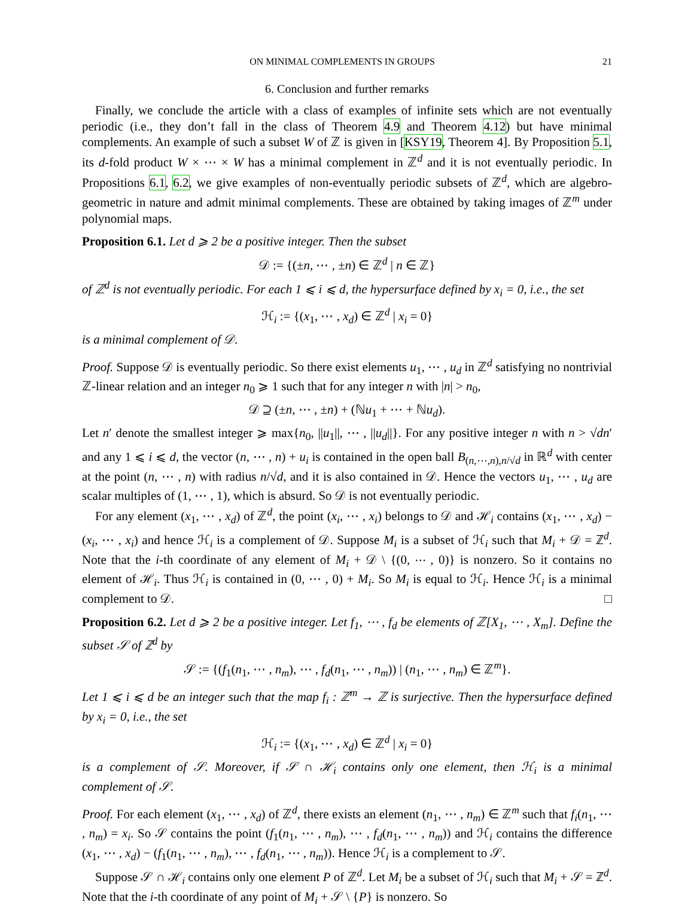ON MINIMAL COMPLEMENTS IN GROUPS 21
6. Conclusion and further remarks
Finally, we conclude the article with a class of examples of infinite sets which are not eventually periodic (i.e., they don’t fall in the class of Theorem 4.9 and Theorem 4.12) but have minimal complements. An example of such a subset W of ℤ is given in [KSY19, Theorem 4]. By Proposition 5.1, its d-fold product W × ⋯ × W has a minimal complement in ℤ<sup>d</sup> and it is not eventually periodic. In Propositions 6.1, 6.2, we give examples of non-eventually periodic subsets of ℤ<sup>d</sup>, which are algebro-geometric in nature and admit minimal complements. These are obtained by taking images of ℤ<sup>m</sup> under polynomial maps.
Proposition 6.1. Let d ⩾ 2 be a positive integer. Then the subset
𝒟 := {(±n, ⋯ , ±n) ∈ ℤ<sup>d</sup> | n ∈ ℤ}
of ℤ<sup>d</sup> is not eventually periodic. For each 1 ⩽ i ⩽ d, the hypersurface defined by x<sub>i</sub> = 0, i.e., the set
ℋ<sub>i</sub> := {(x<sub>1</sub>, ⋯ , x<sub>d</sub>) ∈ ℤ<sup>d</sup> | x<sub>i</sub> = 0}
is a minimal complement of 𝒟.
Proof. Suppose 𝒟 is eventually periodic. So there exist elements u<sub>1</sub>, ⋯ , u<sub>d</sub> in ℤ<sup>d</sup> satisfying no nontrivial ℤ-linear relation and an integer n<sub>0</sub> ⩾ 1 such that for any integer n with |n| > n<sub>0</sub>,
𝒟 ⊇ (±n, ⋯ , ±n) + (ℕu<sub>1</sub> + ⋯ + ℕu<sub>d</sub>).
Let n′ denote the smallest integer ⩾ max{n<sub>0</sub>, ||u<sub>1</sub>||, ⋯ , ||u<sub>d</sub>||}. For any positive integer n with n > √dn′ and any 1 ⩽ i ⩽ d, the vector (n, ⋯ , n) + u<sub>i</sub> is contained in the open ball B<sub>(n,⋯,n),n/√d</sub> in ℝ<sup>d</sup> with center at the point (n, ⋯ , n) with radius n/√d, and it is also contained in 𝒟. Hence the vectors u<sub>1</sub>, ⋯ , u<sub>d</sub> are scalar multiples of (1, ⋯ , 1), which is absurd. So 𝒟 is not eventually periodic.
For any element (x<sub>1</sub>, ⋯ , x<sub>d</sub>) of ℤ<sup>d</sup>, the point (x<sub>i</sub>, ⋯ , x<sub>i</sub>) belongs to 𝒟 and ℋ<sub>i</sub> contains (x<sub>1</sub>, ⋯ , x<sub>d</sub>) − (x<sub>i</sub>, ⋯ , x<sub>i</sub>) and hence ℋ<sub>i</sub> is a complement of 𝒟. Suppose M<sub>i</sub> is a subset of ℋ<sub>i</sub> such that M<sub>i</sub> + 𝒟 = ℤ<sup>d</sup>. Note that the i-th coordinate of any element of M<sub>i</sub> + 𝒟 \ {(0, ⋯ , 0)} is nonzero. So it contains no element of ℋ<sub>i</sub>. Thus ℋ<sub>i</sub> is contained in (0, ⋯ , 0) + M<sub>i</sub>. So M<sub>i</sub> is equal to ℋ<sub>i</sub>. Hence ℋ<sub>i</sub> is a minimal complement to 𝒟. □
Proposition 6.2. Let d ⩾ 2 be a positive integer. Let f<sub>1</sub>, ⋯ , f<sub>d</sub> be elements of ℤ[X<sub>1</sub>, ⋯ , X<sub>m</sub>]. Define the subset 𝒮 of ℤ<sup>d</sup> by
𝒮 := {(f<sub>1</sub>(n<sub>1</sub>, ⋯ , n<sub>m</sub>), ⋯ , f<sub>d</sub>(n<sub>1</sub>, ⋯ , n<sub>m</sub>)) | (n<sub>1</sub>, ⋯ , n<sub>m</sub>) ∈ ℤ<sup>m</sup>}.
Let 1 ⩽ i ⩽ d be an integer such that the map f<sub>i</sub> : ℤ<sup>m</sup> → ℤ is surjective. Then the hypersurface defined by x<sub>i</sub> = 0, i.e., the set
ℋ<sub>i</sub> := {(x<sub>1</sub>, ⋯ , x<sub>d</sub>) ∈ ℤ<sup>d</sup> | x<sub>i</sub> = 0}
is a complement of 𝒮. Moreover, if 𝒮 ∩ ℋ<sub>i</sub> contains only one element, then ℋ<sub>i</sub> is a minimal complement of 𝒮.
Proof. For each element (x<sub>1</sub>, ⋯ , x<sub>d</sub>) of ℤ<sup>d</sup>, there exists an element (n<sub>1</sub>, ⋯ , n<sub>m</sub>) ∈ ℤ<sup>m</sup> such that f<sub>i</sub>(n<sub>1</sub>, ⋯ , n<sub>m</sub>) = x<sub>i</sub>. So 𝒮 contains the point (f<sub>1</sub>(n<sub>1</sub>, ⋯ , n<sub>m</sub>), ⋯ , f<sub>d</sub>(n<sub>1</sub>, ⋯ , n<sub>m</sub>)) and ℋ<sub>i</sub> contains the difference (x<sub>1</sub>, ⋯ , x<sub>d</sub>) − (f<sub>1</sub>(n<sub>1</sub>, ⋯ , n<sub>m</sub>), ⋯ , f<sub>d</sub>(n<sub>1</sub>, ⋯ , n<sub>m</sub>)). Hence ℋ<sub>i</sub> is a complement to 𝒮.
Suppose 𝒮 ∩ ℋ<sub>i</sub> contains only one element P of ℤ<sup>d</sup>. Let M<sub>i</sub> be a subset of ℋ<sub>i</sub> such that M<sub>i</sub> + 𝒮 = ℤ<sup>d</sup>. Note that the i-th coordinate of any point of M<sub>i</sub> + 𝒮 \ {P} is nonzero. So